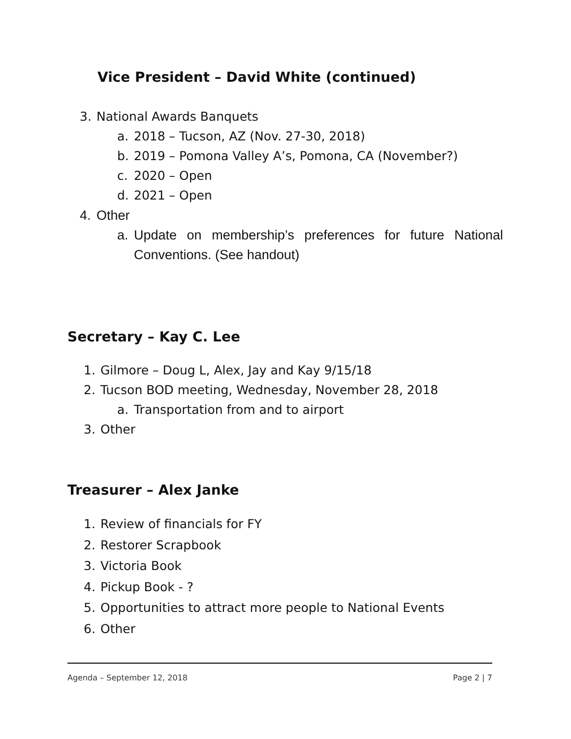Vice President – David White (continued)
3. National Awards Banquets
a. 2018 – Tucson, AZ (Nov. 27-30, 2018)
b. 2019 – Pomona Valley A’s, Pomona, CA (November?)
c. 2020 – Open
d. 2021 – Open
4. Other
a. Update on membership’s preferences for future National Conventions. (See handout)
Secretary – Kay C. Lee
1. Gilmore – Doug L, Alex, Jay and Kay 9/15/18
2. Tucson BOD meeting, Wednesday, November 28, 2018
a. Transportation from and to airport
3. Other
Treasurer – Alex Janke
1. Review of financials for FY
2. Restorer Scrapbook
3. Victoria Book
4. Pickup Book - ?
5. Opportunities to attract more people to National Events
6. Other
Agenda – September 12, 2018 Page 2 | 7